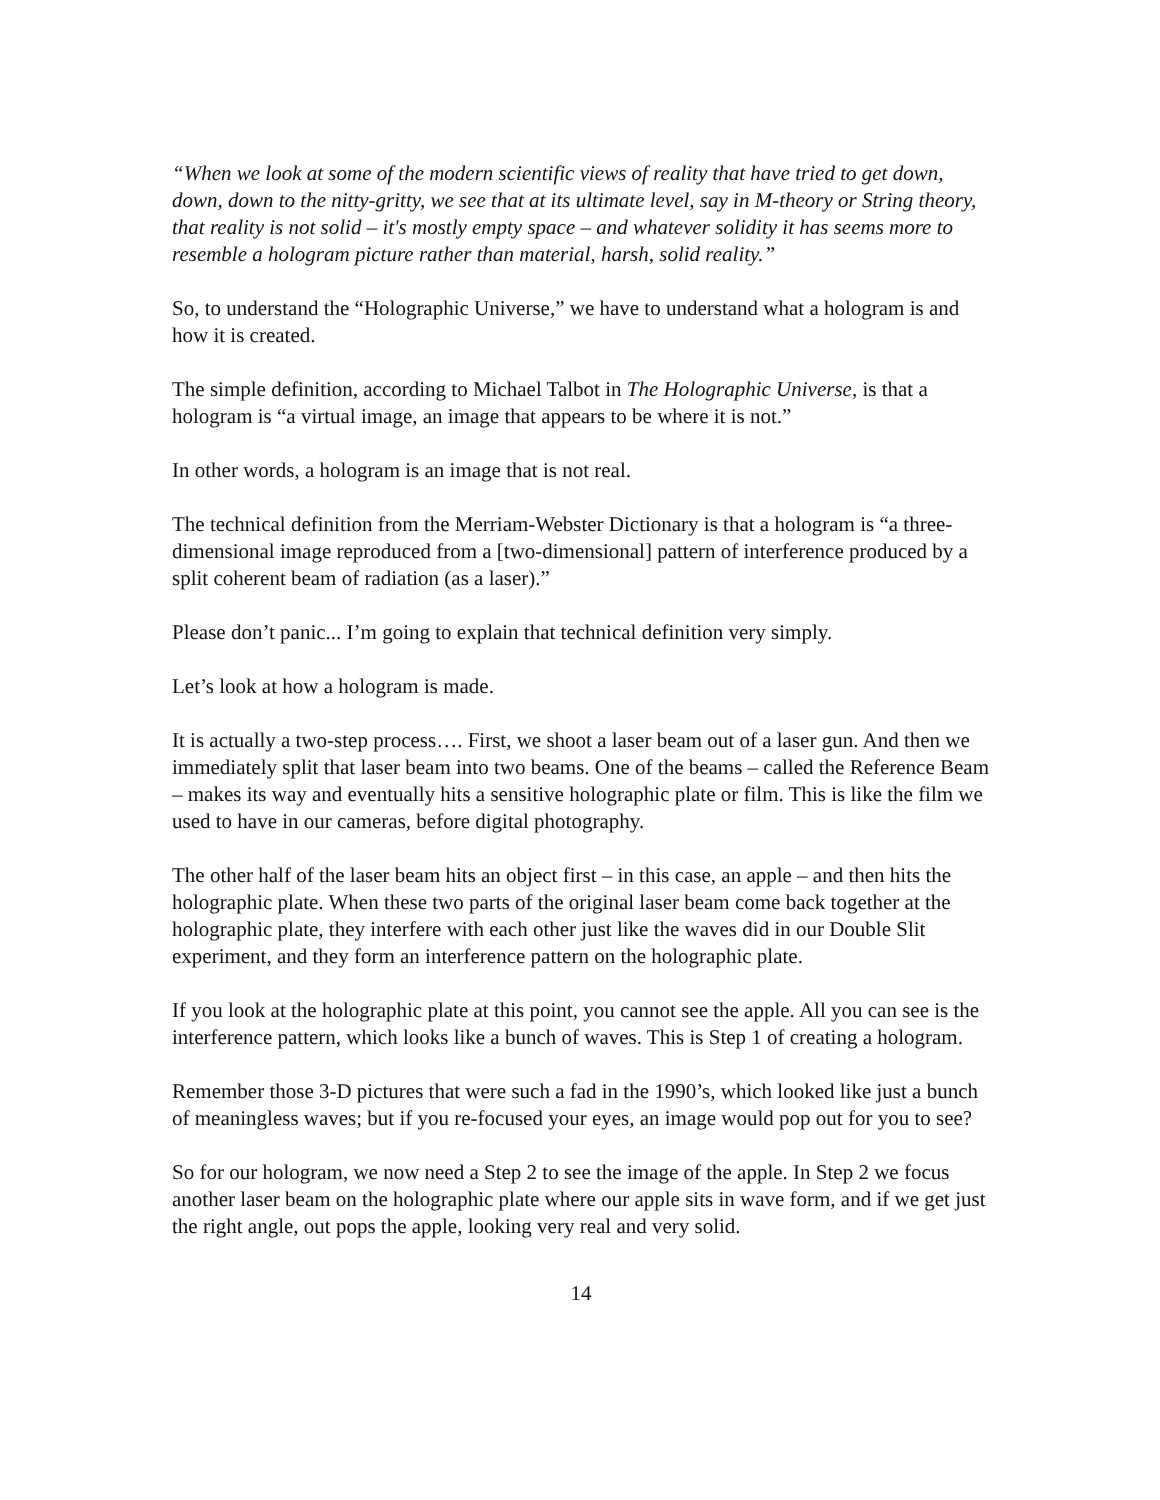“When we look at some of the modern scientific views of reality that have tried to get down, down, down to the nitty-gritty, we see that at its ultimate level, say in M-theory or String theory, that reality is not solid – it's mostly empty space – and whatever solidity it has seems more to resemble a hologram picture rather than material, harsh, solid reality.”
So, to understand the “Holographic Universe,” we have to understand what a hologram is and how it is created.
The simple definition, according to Michael Talbot in The Holographic Universe, is that a hologram is “a virtual image, an image that appears to be where it is not.”
In other words, a hologram is an image that is not real.
The technical definition from the Merriam-Webster Dictionary is that a hologram is “a three-dimensional image reproduced from a [two-dimensional] pattern of interference produced by a split coherent beam of radiation (as a laser).”
Please don’t panic... I’m going to explain that technical definition very simply.
Let’s look at how a hologram is made.
It is actually a two-step process…. First, we shoot a laser beam out of a laser gun. And then we immediately split that laser beam into two beams. One of the beams – called the Reference Beam – makes its way and eventually hits a sensitive holographic plate or film. This is like the film we used to have in our cameras, before digital photography.
The other half of the laser beam hits an object first – in this case, an apple – and then hits the holographic plate. When these two parts of the original laser beam come back together at the holographic plate, they interfere with each other just like the waves did in our Double Slit experiment, and they form an interference pattern on the holographic plate.
If you look at the holographic plate at this point, you cannot see the apple. All you can see is the interference pattern, which looks like a bunch of waves. This is Step 1 of creating a hologram.
Remember those 3-D pictures that were such a fad in the 1990’s, which looked like just a bunch of meaningless waves; but if you re-focused your eyes, an image would pop out for you to see?
So for our hologram, we now need a Step 2 to see the image of the apple. In Step 2 we focus another laser beam on the holographic plate where our apple sits in wave form, and if we get just the right angle, out pops the apple, looking very real and very solid.
14